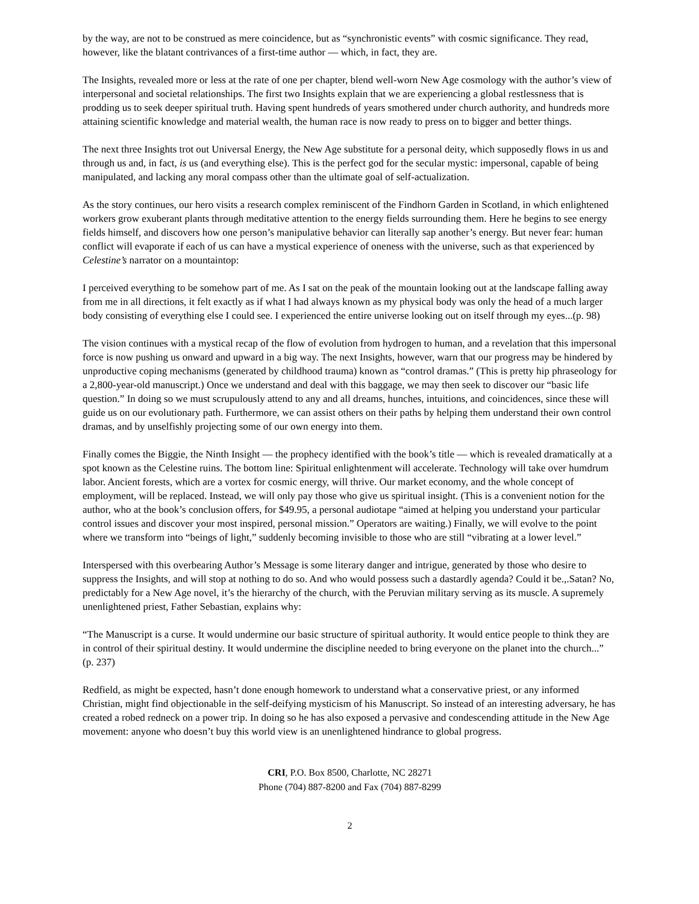by the way, are not to be construed as mere coincidence, but as “synchronistic events” with cosmic significance. They read, however, like the blatant contrivances of a first-time author — which, in fact, they are.
The Insights, revealed more or less at the rate of one per chapter, blend well-worn New Age cosmology with the author’s view of interpersonal and societal relationships. The first two Insights explain that we are experiencing a global restlessness that is prodding us to seek deeper spiritual truth. Having spent hundreds of years smothered under church authority, and hundreds more attaining scientific knowledge and material wealth, the human race is now ready to press on to bigger and better things.
The next three Insights trot out Universal Energy, the New Age substitute for a personal deity, which supposedly flows in us and through us and, in fact, is us (and everything else). This is the perfect god for the secular mystic: impersonal, capable of being manipulated, and lacking any moral compass other than the ultimate goal of self-actualization.
As the story continues, our hero visits a research complex reminiscent of the Findhorn Garden in Scotland, in which enlightened workers grow exuberant plants through meditative attention to the energy fields surrounding them. Here he begins to see energy fields himself, and discovers how one person’s manipulative behavior can literally sap another’s energy. But never fear: human conflict will evaporate if each of us can have a mystical experience of oneness with the universe, such as that experienced by Celestine’s narrator on a mountaintop:
I perceived everything to be somehow part of me. As I sat on the peak of the mountain looking out at the landscape falling away from me in all directions, it felt exactly as if what I had always known as my physical body was only the head of a much larger body consisting of everything else I could see. I experienced the entire universe looking out on itself through my eyes...(p. 98)
The vision continues with a mystical recap of the flow of evolution from hydrogen to human, and a revelation that this impersonal force is now pushing us onward and upward in a big way. The next Insights, however, warn that our progress may be hindered by unproductive coping mechanisms (generated by childhood trauma) known as “control dramas.” (This is pretty hip phraseology for a 2,800-year-old manuscript.) Once we understand and deal with this baggage, we may then seek to discover our “basic life question.” In doing so we must scrupulously attend to any and all dreams, hunches, intuitions, and coincidences, since these will guide us on our evolutionary path. Furthermore, we can assist others on their paths by helping them understand their own control dramas, and by unselfishly projecting some of our own energy into them.
Finally comes the Biggie, the Ninth Insight — the prophecy identified with the book’s title — which is revealed dramatically at a spot known as the Celestine ruins. The bottom line: Spiritual enlightenment will accelerate. Technology will take over humdrum labor. Ancient forests, which are a vortex for cosmic energy, will thrive. Our market economy, and the whole concept of employment, will be replaced. Instead, we will only pay those who give us spiritual insight. (This is a convenient notion for the author, who at the book’s conclusion offers, for $49.95, a personal audiotape “aimed at helping you understand your particular control issues and discover your most inspired, personal mission.” Operators are waiting.) Finally, we will evolve to the point where we transform into “beings of light,” suddenly becoming invisible to those who are still “vibrating at a lower level.”
Interspersed with this overbearing Author’s Message is some literary danger and intrigue, generated by those who desire to suppress the Insights, and will stop at nothing to do so. And who would possess such a dastardly agenda? Could it be.,.Satan? No, predictably for a New Age novel, it’s the hierarchy of the church, with the Peruvian military serving as its muscle. A supremely unenlightened priest, Father Sebastian, explains why:
“The Manuscript is a curse. It would undermine our basic structure of spiritual authority. It would entice people to think they are in control of their spiritual destiny. It would undermine the discipline needed to bring everyone on the planet into the church...” (p. 237)
Redfield, as might be expected, hasn’t done enough homework to understand what a conservative priest, or any informed Christian, might find objectionable in the self-deifying mysticism of his Manuscript. So instead of an interesting adversary, he has created a robed redneck on a power trip. In doing so he has also exposed a pervasive and condescending attitude in the New Age movement: anyone who doesn’t buy this world view is an unenlightened hindrance to global progress.
CRI, P.O. Box 8500, Charlotte, NC 28271
Phone (704) 887-8200 and Fax (704) 887-8299
2